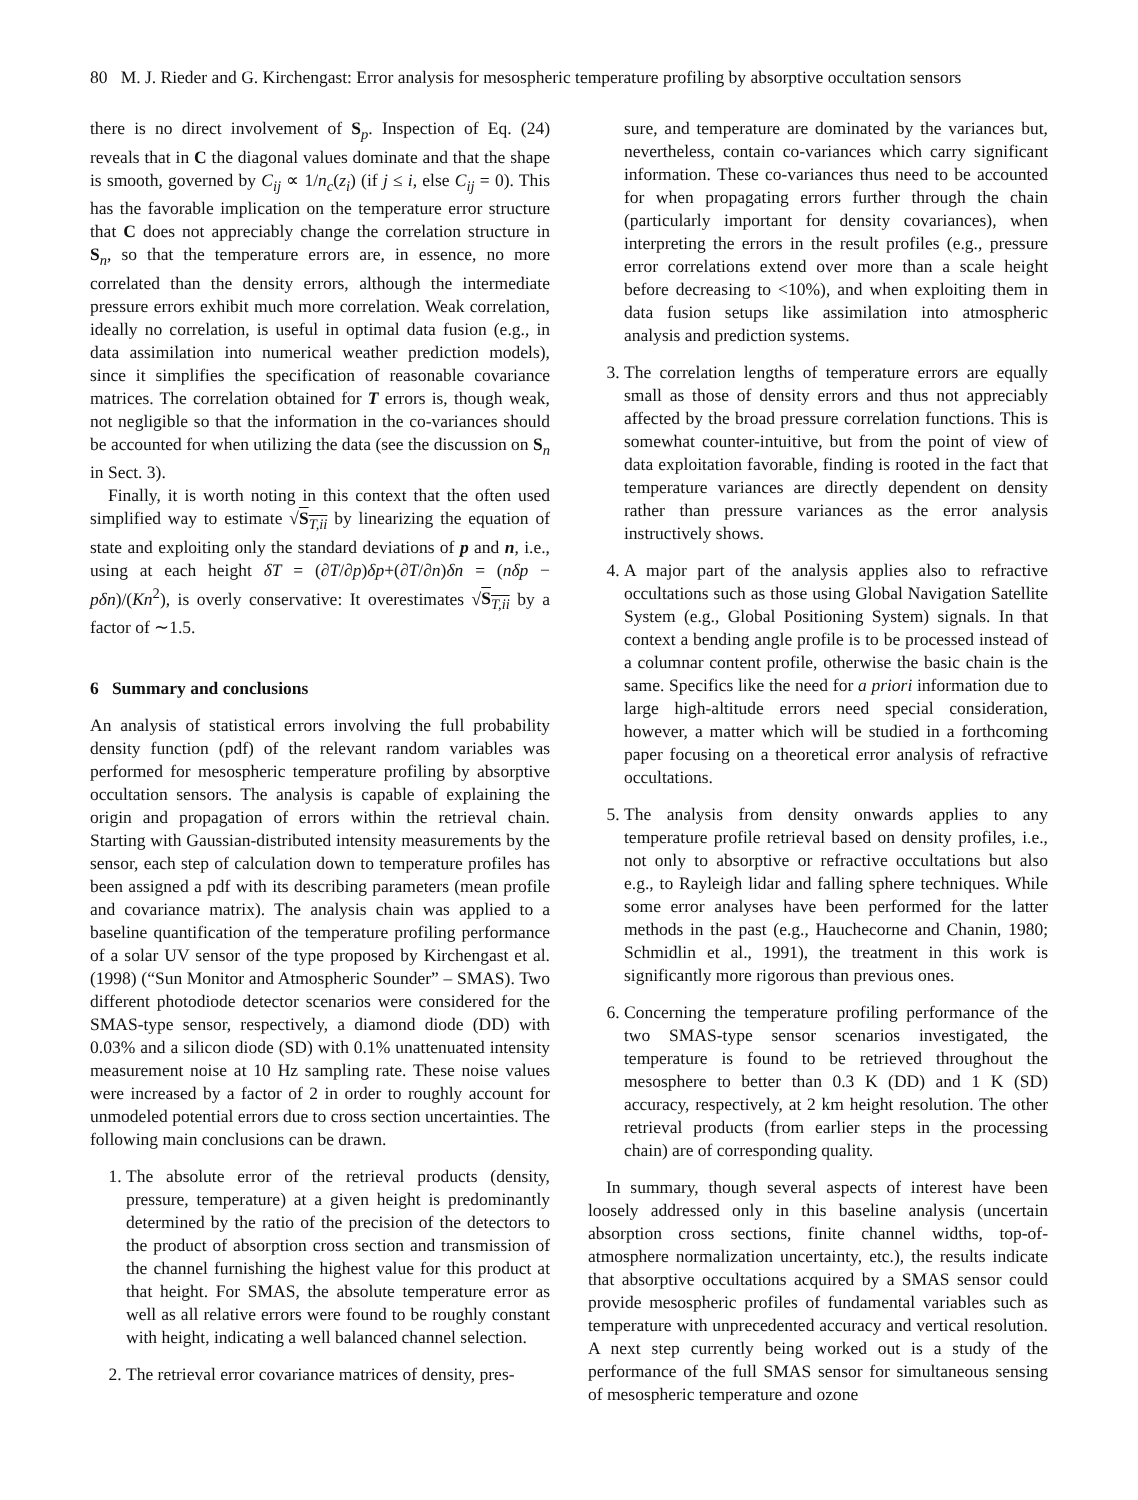80 M. J. Rieder and G. Kirchengast: Error analysis for mesospheric temperature profiling by absorptive occultation sensors
there is no direct involvement of S<sub>p</sub>. Inspection of Eq. (24) reveals that in C the diagonal values dominate and that the shape is smooth, governed by C<sub>ij</sub> ∝ 1/n<sub>c</sub>(z<sub>i</sub>) (if j ≤ i, else C<sub>ij</sub> = 0). This has the favorable implication on the temperature error structure that C does not appreciably change the correlation structure in S<sub>n</sub>, so that the temperature errors are, in essence, no more correlated than the density errors, although the intermediate pressure errors exhibit much more correlation. Weak correlation, ideally no correlation, is useful in optimal data fusion (e.g., in data assimilation into numerical weather prediction models), since it simplifies the specification of reasonable covariance matrices. The correlation obtained for T errors is, though weak, not negligible so that the information in the co-variances should be accounted for when utilizing the data (see the discussion on S<sub>n</sub> in Sect. 3).
Finally, it is worth noting in this context that the often used simplified way to estimate √S<sub>T,ii</sub> by linearizing the equation of state and exploiting only the standard deviations of p and n, i.e., using at each height δT = (∂T/∂p)δp+(∂T/∂n)δn = (nδp − pδn)/(Kn<sup>2</sup>), is overly conservative: It overestimates √S<sub>T,ii</sub> by a factor of ∼1.5.
6 Summary and conclusions
An analysis of statistical errors involving the full probability density function (pdf) of the relevant random variables was performed for mesospheric temperature profiling by absorptive occultation sensors. The analysis is capable of explaining the origin and propagation of errors within the retrieval chain. Starting with Gaussian-distributed intensity measurements by the sensor, each step of calculation down to temperature profiles has been assigned a pdf with its describing parameters (mean profile and covariance matrix). The analysis chain was applied to a baseline quantification of the temperature profiling performance of a solar UV sensor of the type proposed by Kirchengast et al. (1998) (“Sun Monitor and Atmospheric Sounder” – SMAS). Two different photodiode detector scenarios were considered for the SMAS-type sensor, respectively, a diamond diode (DD) with 0.03% and a silicon diode (SD) with 0.1% unattenuated intensity measurement noise at 10 Hz sampling rate. These noise values were increased by a factor of 2 in order to roughly account for unmodeled potential errors due to cross section uncertainties. The following main conclusions can be drawn.
1. The absolute error of the retrieval products (density, pressure, temperature) at a given height is predominantly determined by the ratio of the precision of the detectors to the product of absorption cross section and transmission of the channel furnishing the highest value for this product at that height. For SMAS, the absolute temperature error as well as all relative errors were found to be roughly constant with height, indicating a well balanced channel selection.
2. The retrieval error covariance matrices of density, pres-
sure, and temperature are dominated by the variances but, nevertheless, contain co-variances which carry significant information. These co-variances thus need to be accounted for when propagating errors further through the chain (particularly important for density covariances), when interpreting the errors in the result profiles (e.g., pressure error correlations extend over more than a scale height before decreasing to <10%), and when exploiting them in data fusion setups like assimilation into atmospheric analysis and prediction systems.
3. The correlation lengths of temperature errors are equally small as those of density errors and thus not appreciably affected by the broad pressure correlation functions. This is somewhat counter-intuitive, but from the point of view of data exploitation favorable, finding is rooted in the fact that temperature variances are directly dependent on density rather than pressure variances as the error analysis instructively shows.
4. A major part of the analysis applies also to refractive occultations such as those using Global Navigation Satellite System (e.g., Global Positioning System) signals. In that context a bending angle profile is to be processed instead of a columnar content profile, otherwise the basic chain is the same. Specifics like the need for a priori information due to large high-altitude errors need special consideration, however, a matter which will be studied in a forthcoming paper focusing on a theoretical error analysis of refractive occultations.
5. The analysis from density onwards applies to any temperature profile retrieval based on density profiles, i.e., not only to absorptive or refractive occultations but also e.g., to Rayleigh lidar and falling sphere techniques. While some error analyses have been performed for the latter methods in the past (e.g., Hauchecorne and Chanin, 1980; Schmidlin et al., 1991), the treatment in this work is significantly more rigorous than previous ones.
6. Concerning the temperature profiling performance of the two SMAS-type sensor scenarios investigated, the temperature is found to be retrieved throughout the mesosphere to better than 0.3 K (DD) and 1 K (SD) accuracy, respectively, at 2 km height resolution. The other retrieval products (from earlier steps in the processing chain) are of corresponding quality.
In summary, though several aspects of interest have been loosely addressed only in this baseline analysis (uncertain absorption cross sections, finite channel widths, top-of-atmosphere normalization uncertainty, etc.), the results indicate that absorptive occultations acquired by a SMAS sensor could provide mesospheric profiles of fundamental variables such as temperature with unprecedented accuracy and vertical resolution. A next step currently being worked out is a study of the performance of the full SMAS sensor for simultaneous sensing of mesospheric temperature and ozone